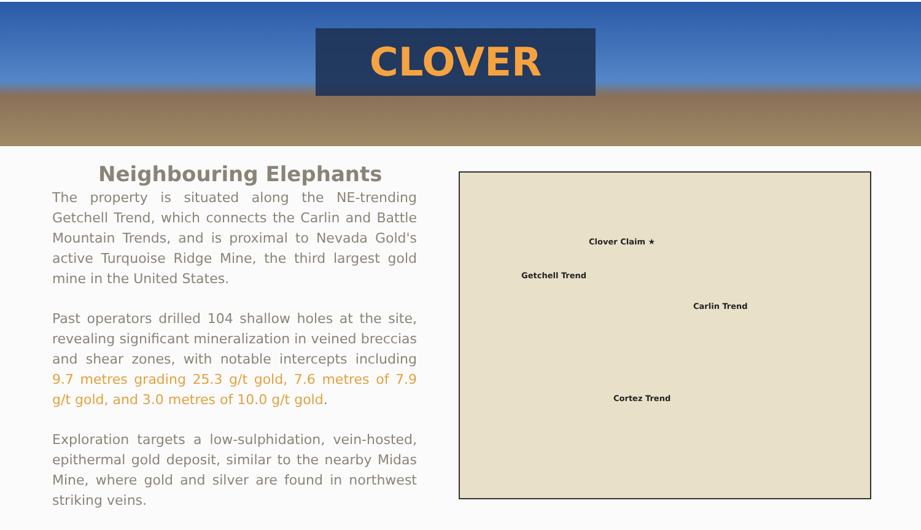CLOVER
Neighbouring Elephants
The property is situated along the NE-trending Getchell Trend, which connects the Carlin and Battle Mountain Trends, and is proximal to Nevada Gold's active Turquoise Ridge Mine, the third largest gold mine in the United States.
Past operators drilled 104 shallow holes at the site, revealing significant mineralization in veined breccias and shear zones, with notable intercepts including 9.7 metres grading 25.3 g/t gold, 7.6 metres of 7.9 g/t gold, and 3.0 metres of 10.0 g/t gold.
Exploration targets a low-sulphidation, vein-hosted, epithermal gold deposit, similar to the nearby Midas Mine, where gold and silver are found in northwest striking veins.
Getchell Trend
Clover Claim ★
Carlin Trend
Cortez Trend